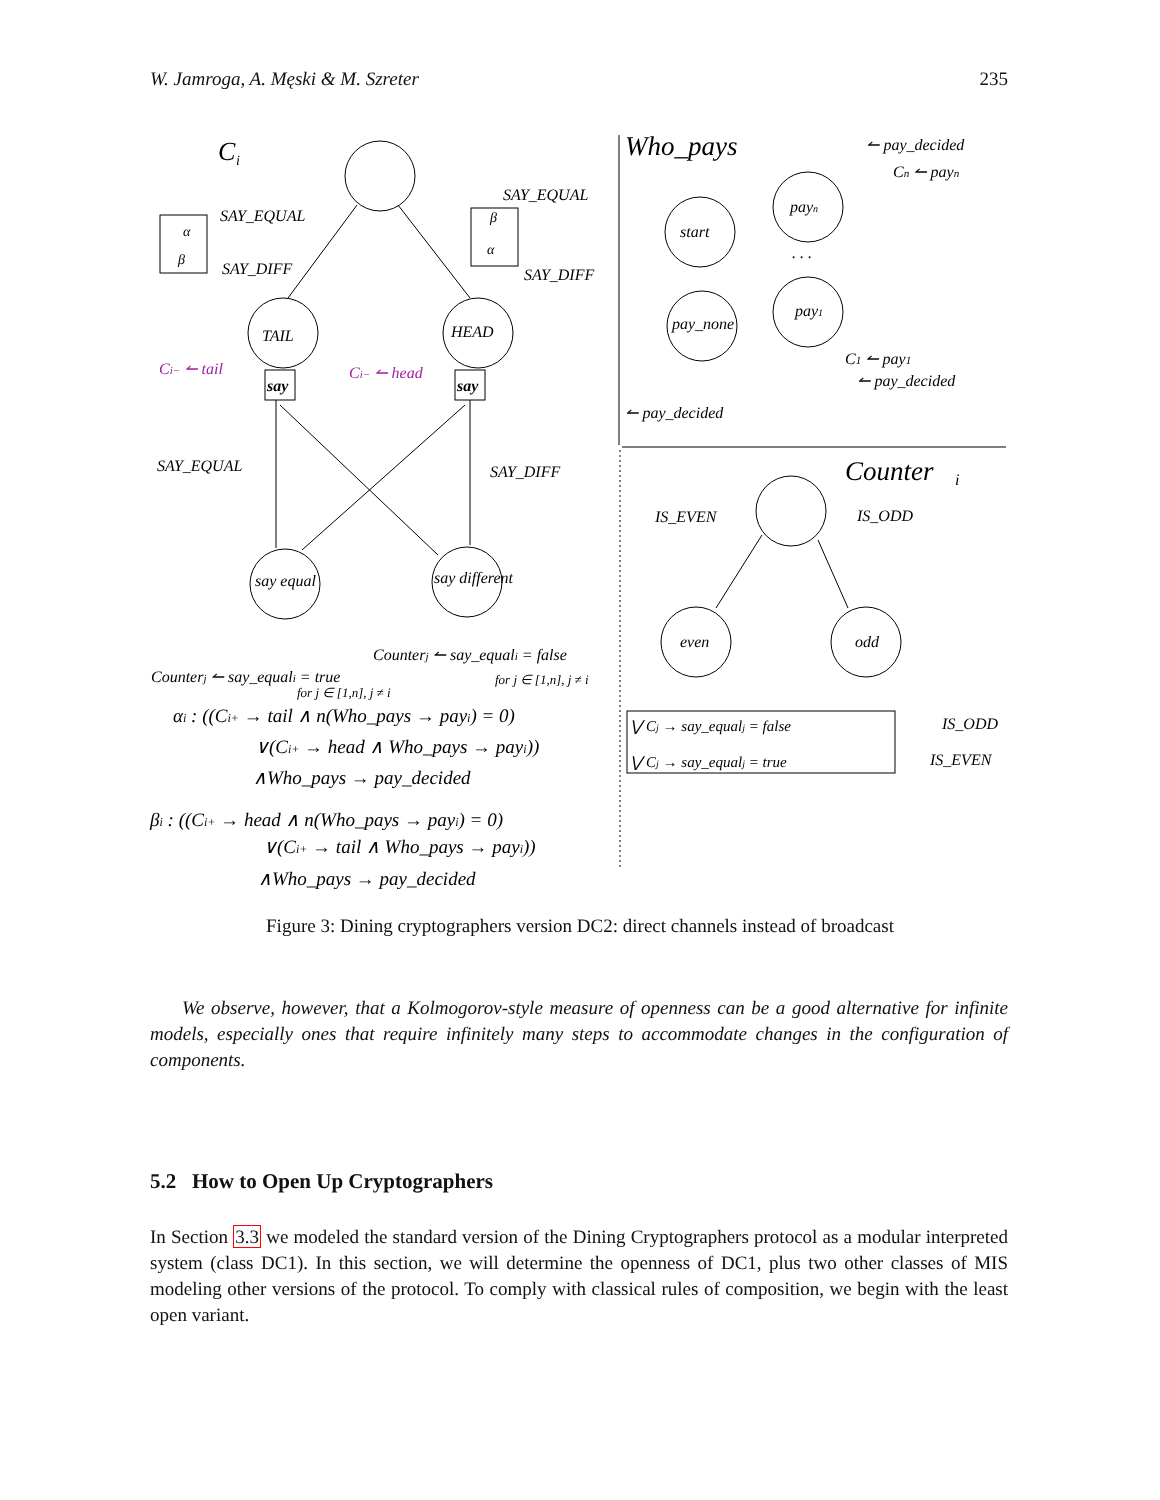W. Jamroga, A. Męski & M. Szreter 235
C
i
Who_pays
Counter
i
SAY_EQUAL
SAY_DIFF
SAY_EQUAL
SAY_DIFF
α
β
β
α
TAIL
HEAD
say
say
Ci− ↼ tail
Ci− ↼ head
SAY_EQUAL
SAY_DIFF
say equal
say different
Counterj ↼ say_equali = false
Counterj ↼ say_equali = true
for j ∈ [1,n], j ≠ i
for j ∈ [1,n], j ≠ i
↼ pay_decided
Cn ↼ payn
start
payn
pay1
pay_none
. . .
C1 ↼ pay1
↼ pay_decided
↼ pay_decided
IS_EVEN
IS_ODD
even
odd
⋁ Cj → say_equalj = false
⋁ Cj → say_equalj = true
IS_ODD
IS_EVEN
αi : ((Ci+ → tail ∧ n(Who_pays → payi) = 0)
∨(Ci+ → head ∧ Who_pays → payi))
∧Who_pays → pay_decided
βi : ((Ci+ → head ∧ n(Who_pays → payi) = 0)
∨(Ci+ → tail ∧ Who_pays → payi))
∧Who_pays → pay_decided
Figure 3: Dining cryptographers version DC2: direct channels instead of broadcast
We observe, however, that a Kolmogorov-style measure of openness can be a good alternative for infinite models, especially ones that require infinitely many steps to accommodate changes in the configuration of components.
5.2 How to Open Up Cryptographers
In Section 3.3 we modeled the standard version of the Dining Cryptographers protocol as a modular interpreted system (class DC1). In this section, we will determine the openness of DC1, plus two other classes of MIS modeling other versions of the protocol. To comply with classical rules of composition, we begin with the least open variant.